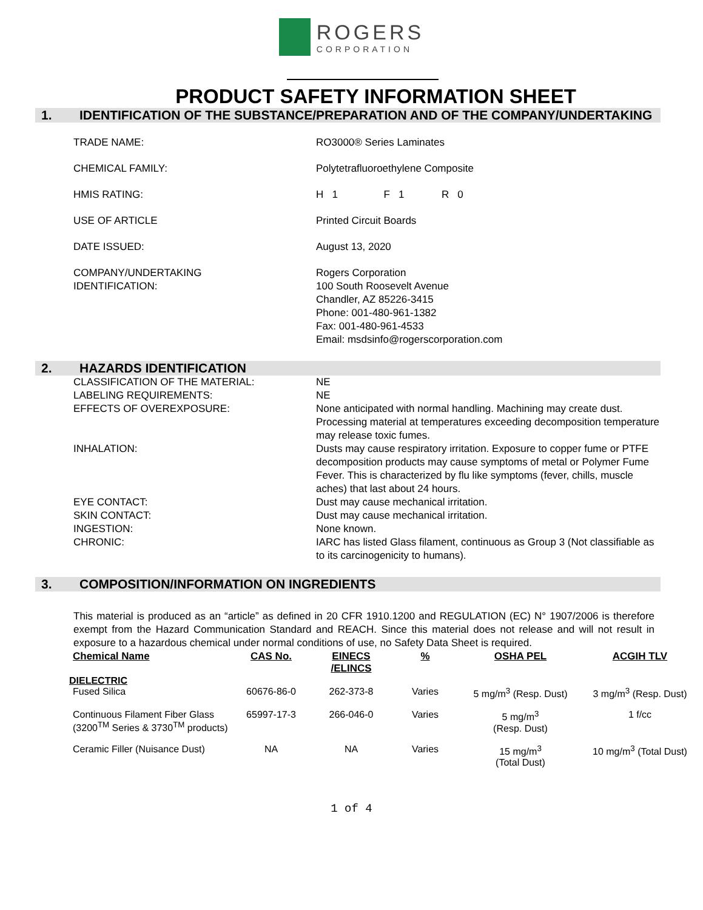ROGERS
CORPORATION
PRODUCT SAFETY INFORMATION SHEET
1. IDENTIFICATION OF THE SUBSTANCE/PREPARATION AND OF THE COMPANY/UNDERTAKING
TRADE NAME: RO3000® Series Laminates
CHEMICAL FAMILY: Polytetrafluoroethylene Composite
HMIS RATING: H 1 F 1 R 0
USE OF ARTICLE Printed Circuit Boards
DATE ISSUED: August 13, 2020
COMPANY/UNDERTAKING
IDENTIFICATION: Rogers Corporation
100 South Roosevelt Avenue
Chandler, AZ 85226-3415
Phone: 001-480-961-1382
Fax: 001-480-961-4533
Email: msdsinfo@rogerscorporation.com
2. HAZARDS IDENTIFICATION
CLASSIFICATION OF THE MATERIAL: NE
LABELING REQUIREMENTS: NE
EFFECTS OF OVEREXPOSURE: None anticipated with normal handling. Machining may create dust. Processing material at temperatures exceeding decomposition temperature may release toxic fumes.
INHALATION: Dusts may cause respiratory irritation. Exposure to copper fume or PTFE decomposition products may cause symptoms of metal or Polymer Fume Fever. This is characterized by flu like symptoms (fever, chills, muscle aches) that last about 24 hours.
EYE CONTACT: Dust may cause mechanical irritation.
SKIN CONTACT: Dust may cause mechanical irritation.
INGESTION: None known.
CHRONIC: IARC has listed Glass filament, continuous as Group 3 (Not classifiable as to its carcinogenicity to humans).
3. COMPOSITION/INFORMATION ON INGREDIENTS
This material is produced as an “article” as defined in 20 CFR 1910.1200 and REGULATION (EC) N° 1907/2006 is therefore exempt from the Hazard Communication Standard and REACH. Since this material does not release and will not result in exposure to a hazardous chemical under normal conditions of use, no Safety Data Sheet is required.
| Chemical Name | CAS No. | EINECS /ELINCS | % | OSHA PEL | ACGIH TLV |
| --- | --- | --- | --- | --- | --- |
| DIELECTRIC | | | | | |
| Fused Silica | 60676-86-0 | 262-373-8 | Varies | 5 mg/m<sup>3</sup> (Resp. Dust) | 3 mg/m<sup>3</sup> (Resp. Dust) |
| Continuous Filament Fiber Glass (3200<sup>TM</sup> Series & 3730<sup>TM</sup> products) | 65997-17-3 | 266-046-0 | Varies | 5 mg/m<sup>3</sup> (Resp. Dust) | 1 f/cc |
| Ceramic Filler (Nuisance Dust) | NA | NA | Varies | 15 mg/m<sup>3</sup> (Total Dust) | 10 mg/m<sup>3</sup> (Total Dust) |
1 of 4